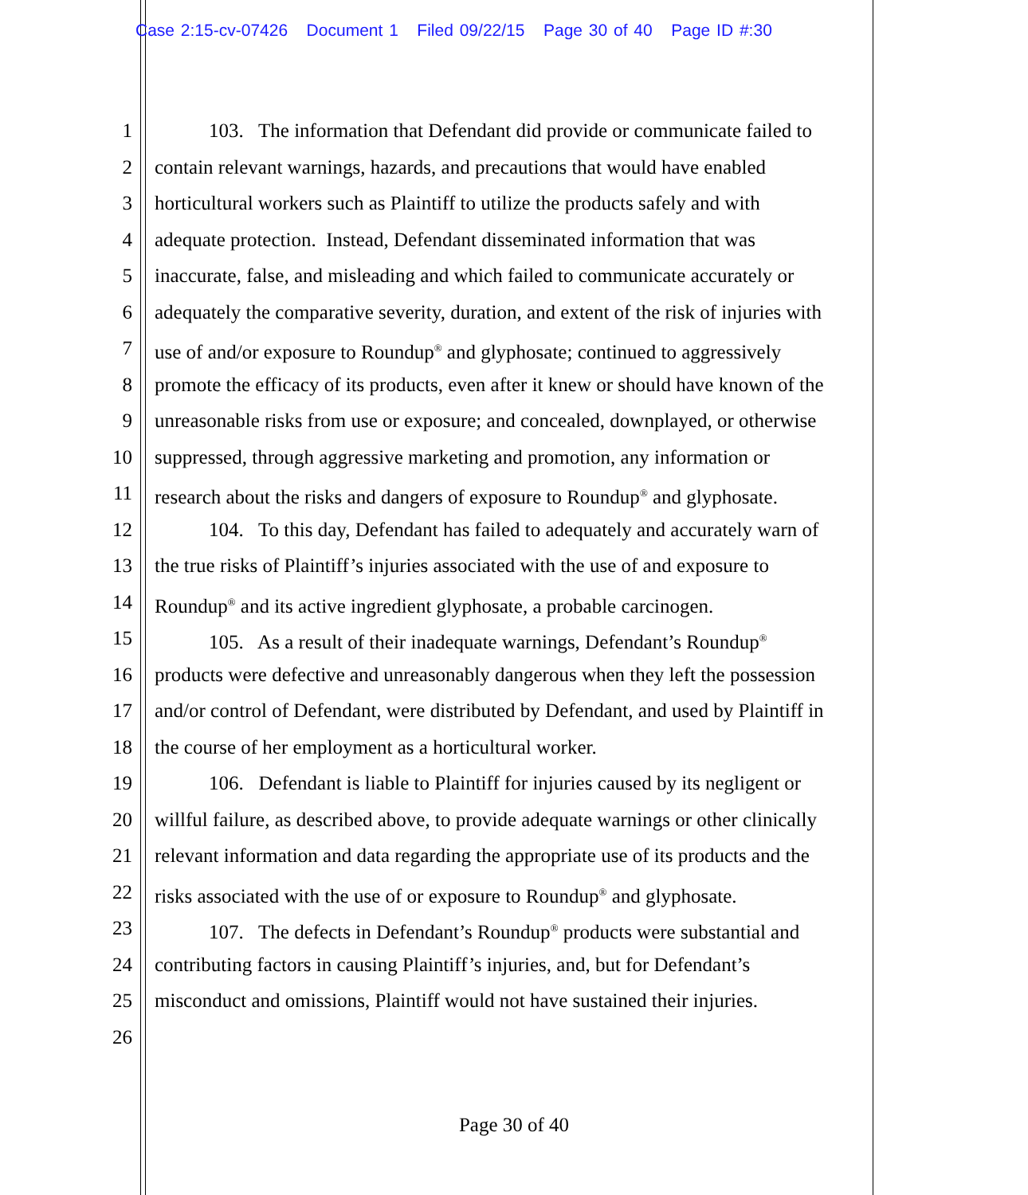Case 2:15-cv-07426 Document 1 Filed 09/22/15 Page 30 of 40 Page ID #:30
1 103. The information that Defendant did provide or communicate failed to
2 contain relevant warnings, hazards, and precautions that would have enabled
3 horticultural workers such as Plaintiff to utilize the products safely and with
4 adequate protection. Instead, Defendant disseminated information that was
5 inaccurate, false, and misleading and which failed to communicate accurately or
6 adequately the comparative severity, duration, and extent of the risk of injuries with
7 use of and/or exposure to Roundup<sup>®</sup> and glyphosate; continued to aggressively
8 promote the efficacy of its products, even after it knew or should have known of the
9 unreasonable risks from use or exposure; and concealed, downplayed, or otherwise
10 suppressed, through aggressive marketing and promotion, any information or
11 research about the risks and dangers of exposure to Roundup<sup>®</sup> and glyphosate.
12 104. To this day, Defendant has failed to adequately and accurately warn of
13 the true risks of Plaintiff’s injuries associated with the use of and exposure to
14 Roundup<sup>®</sup> and its active ingredient glyphosate, a probable carcinogen.
15 105. As a result of their inadequate warnings, Defendant’s Roundup<sup>®</sup>
16 products were defective and unreasonably dangerous when they left the possession
17 and/or control of Defendant, were distributed by Defendant, and used by Plaintiff in
18 the course of her employment as a horticultural worker.
19 106. Defendant is liable to Plaintiff for injuries caused by its negligent or
20 willful failure, as described above, to provide adequate warnings or other clinically
21 relevant information and data regarding the appropriate use of its products and the
22 risks associated with the use of or exposure to Roundup<sup>®</sup> and glyphosate.
23 107. The defects in Defendant’s Roundup<sup>®</sup> products were substantial and
24 contributing factors in causing Plaintiff’s injuries, and, but for Defendant’s
25 misconduct and omissions, Plaintiff would not have sustained their injuries.
26
Page 30 of 40